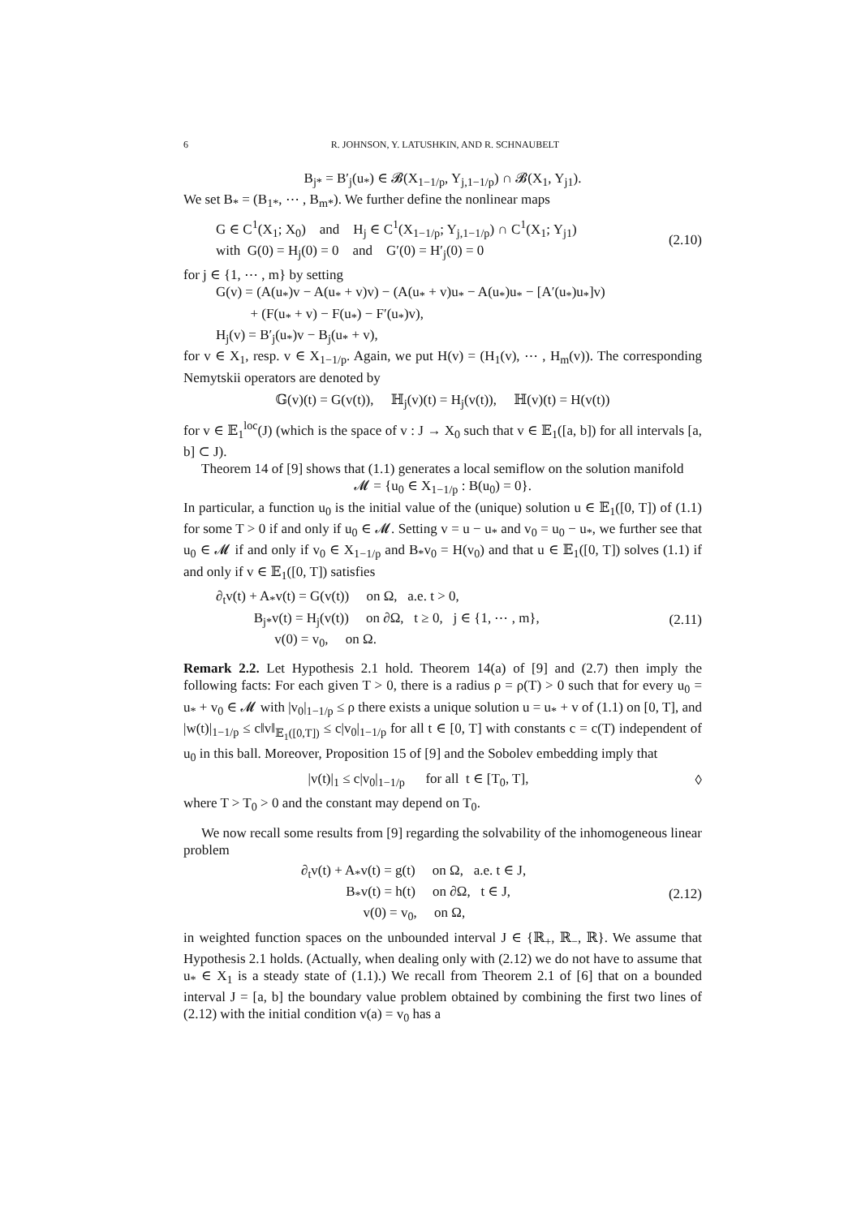6 R. JOHNSON, Y. LATUSHKIN, AND R. SCHNAUBELT
B<sub>j*</sub> = B′<sub>j</sub>(u<sub>*</sub>) ∈ 𝓑(X<sub>1−1/p</sub>, Y<sub>j,1−1/p</sub>) ∩ 𝓑(X<sub>1</sub>, Y<sub>j1</sub>).
We set B<sub>*</sub> = (B<sub>1*</sub>, ⋯ , B<sub>m*</sub>). We further define the nonlinear maps
G ∈ C<sup>1</sup>(X<sub>1</sub>; X<sub>0</sub>) and H<sub>j</sub> ∈ C<sup>1</sup>(X<sub>1−1/p</sub>; Y<sub>j,1−1/p</sub>) ∩ C<sup>1</sup>(X<sub>1</sub>; Y<sub>j1</sub>)
with G(0) = H<sub>j</sub>(0) = 0 and G′(0) = H′<sub>j</sub>(0) = 0
(2.10)
for j ∈ {1, ⋯ , m} by setting
G(v) = (A(u<sub>*</sub>)v − A(u<sub>*</sub> + v)v) − (A(u<sub>*</sub> + v)u<sub>*</sub> − A(u<sub>*</sub>)u<sub>*</sub> − [A′(u<sub>*</sub>)u<sub>*</sub>]v)
+ (F(u<sub>*</sub> + v) − F(u<sub>*</sub>) − F′(u<sub>*</sub>)v),
H<sub>j</sub>(v) = B′<sub>j</sub>(u<sub>*</sub>)v − B<sub>j</sub>(u<sub>*</sub> + v),
for v ∈ X<sub>1</sub>, resp. v ∈ X<sub>1−1/p</sub>. Again, we put H(v) = (H<sub>1</sub>(v), ⋯ , H<sub>m</sub>(v)). The corresponding Nemytskii operators are denoted by
𝔾(v)(t) = G(v(t)), ℍ<sub>j</sub>(v)(t) = H<sub>j</sub>(v(t)), ℍ(v)(t) = H(v(t))
for v ∈ 𝔼<sub>1</sub><sup>loc</sup>(J) (which is the space of v : J → X<sub>0</sub> such that v ∈ 𝔼<sub>1</sub>([a, b]) for all intervals [a, b] ⊂ J).
Theorem 14 of [9] shows that (1.1) generates a local semiflow on the solution manifold
𝓜 = {u<sub>0</sub> ∈ X<sub>1−1/p</sub> : B(u<sub>0</sub>) = 0}.
In particular, a function u<sub>0</sub> is the initial value of the (unique) solution u ∈ 𝔼<sub>1</sub>([0, T]) of (1.1) for some T > 0 if and only if u<sub>0</sub> ∈ 𝓜. Setting v = u − u<sub>*</sub> and v<sub>0</sub> = u<sub>0</sub> − u<sub>*</sub>, we further see that u<sub>0</sub> ∈ 𝓜 if and only if v<sub>0</sub> ∈ X<sub>1−1/p</sub> and B<sub>*</sub>v<sub>0</sub> = H(v<sub>0</sub>) and that u ∈ 𝔼<sub>1</sub>([0, T]) solves (1.1) if and only if v ∈ 𝔼<sub>1</sub>([0, T]) satisfies
∂<sub>t</sub>v(t) + A<sub>*</sub>v(t) = G(v(t)) on Ω, a.e. t > 0,
B<sub>j*</sub>v(t) = H<sub>j</sub>(v(t)) on ∂Ω, t ≥ 0, j ∈ {1, ⋯ , m},
v(0) = v<sub>0</sub>, on Ω.
(2.11)
Remark 2.2. Let Hypothesis 2.1 hold. Theorem 14(a) of [9] and (2.7) then imply the following facts: For each given T > 0, there is a radius ρ = ρ(T) > 0 such that for every u<sub>0</sub> = u<sub>*</sub> + v<sub>0</sub> ∈ 𝓜 with |v<sub>0</sub>|<sub>1−1/p</sub> ≤ ρ there exists a unique solution u = u<sub>*</sub> + v of (1.1) on [0, T], and |w(t)|<sub>1−1/p</sub> ≤ c‖v‖<sub>𝔼<sub>1</sub>([0,T])</sub> ≤ c|v<sub>0</sub>|<sub>1−1/p</sub> for all t ∈ [0, T] with constants c = c(T) independent of u<sub>0</sub> in this ball. Moreover, Proposition 15 of [9] and the Sobolev embedding imply that
|v(t)|<sub>1</sub> ≤ c|v<sub>0</sub>|<sub>1−1/p</sub> for all t ∈ [T<sub>0</sub>, T],
◊
where T > T<sub>0</sub> > 0 and the constant may depend on T<sub>0</sub>.
We now recall some results from [9] regarding the solvability of the inhomogeneous linear problem
∂<sub>t</sub>v(t) + A<sub>*</sub>v(t) = g(t) on Ω, a.e. t ∈ J,
B<sub>*</sub>v(t) = h(t) on ∂Ω, t ∈ J,
v(0) = v<sub>0</sub>, on Ω,
(2.12)
in weighted function spaces on the unbounded interval J ∈ {ℝ<sub>+</sub>, ℝ<sub>−</sub>, ℝ}. We assume that Hypothesis 2.1 holds. (Actually, when dealing only with (2.12) we do not have to assume that u<sub>*</sub> ∈ X<sub>1</sub> is a steady state of (1.1).) We recall from Theorem 2.1 of [6] that on a bounded interval J = [a, b] the boundary value problem obtained by combining the first two lines of (2.12) with the initial condition v(a) = v<sub>0</sub> has a